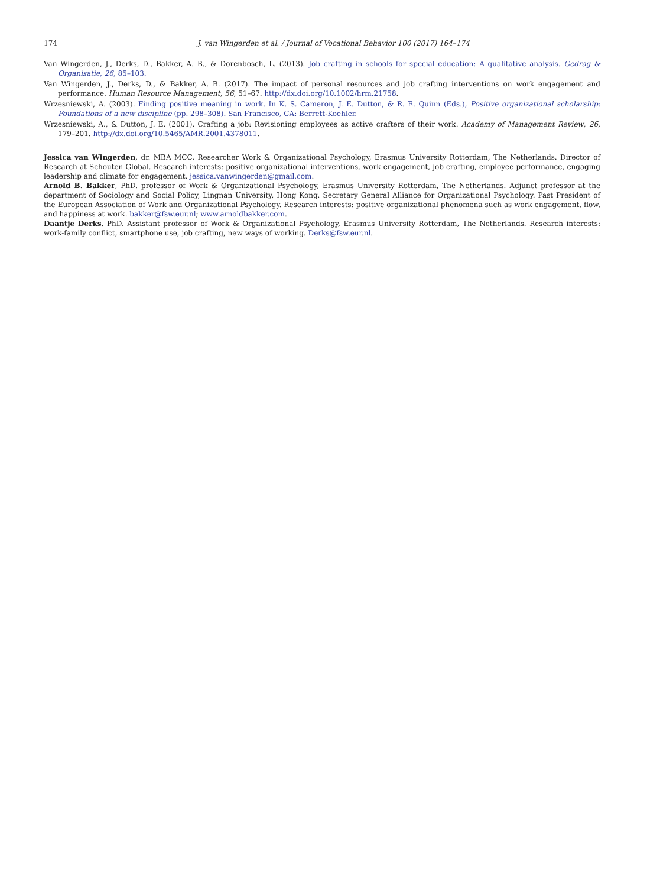174 J. van Wingerden et al. / Journal of Vocational Behavior 100 (2017) 164–174
Van Wingerden, J., Derks, D., Bakker, A. B., & Dorenbosch, L. (2013). Job crafting in schools for special education: A qualitative analysis. Gedrag & Organisatie, 26, 85–103.
Van Wingerden, J., Derks, D., & Bakker, A. B. (2017). The impact of personal resources and job crafting interventions on work engagement and performance. Human Resource Management, 56, 51–67. http://dx.doi.org/10.1002/hrm.21758.
Wrzesniewski, A. (2003). Finding positive meaning in work. In K. S. Cameron, J. E. Dutton, & R. E. Quinn (Eds.), Positive organizational scholarship: Foundations of a new discipline (pp. 298–308). San Francisco, CA: Berrett-Koehler.
Wrzesniewski, A., & Dutton, J. E. (2001). Crafting a job: Revisioning employees as active crafters of their work. Academy of Management Review, 26, 179–201. http://dx.doi.org/10.5465/AMR.2001.4378011.
Jessica van Wingerden, dr. MBA MCC. Researcher Work & Organizational Psychology, Erasmus University Rotterdam, The Netherlands. Director of Research at Schouten Global. Research interests: positive organizational interventions, work engagement, job crafting, employee performance, engaging leadership and climate for engagement. jessica.vanwingerden@gmail.com.
Arnold B. Bakker, PhD. professor of Work & Organizational Psychology, Erasmus University Rotterdam, The Netherlands. Adjunct professor at the department of Sociology and Social Policy, Lingnan University, Hong Kong. Secretary General Alliance for Organizational Psychology. Past President of the European Association of Work and Organizational Psychology. Research interests: positive organizational phenomena such as work engagement, flow, and happiness at work. bakker@fsw.eur.nl; www.arnoldbakker.com.
Daantje Derks, PhD. Assistant professor of Work & Organizational Psychology, Erasmus University Rotterdam, The Netherlands. Research interests: work-family conflict, smartphone use, job crafting, new ways of working. Derks@fsw.eur.nl.